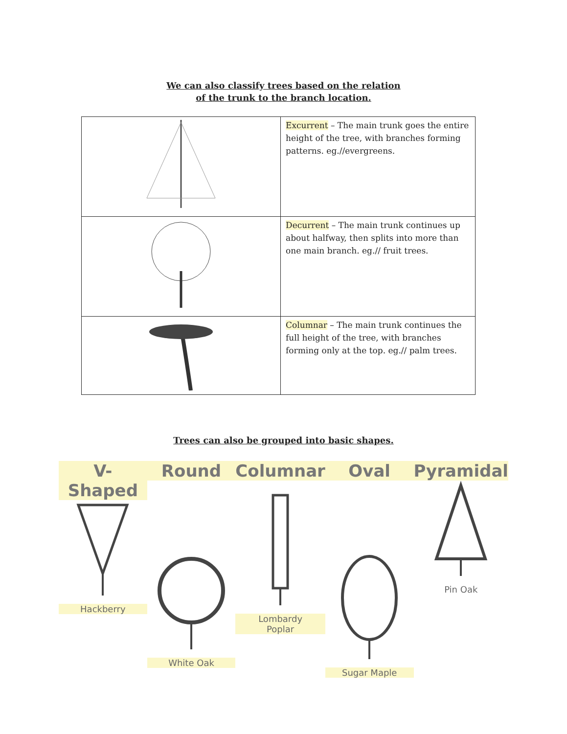We can also classify trees based on the relation
of the trunk to the branch location.
| | Excurrent – The main trunk goes the entire height of the tree, with branches forming patterns. eg.//evergreens. |
| | Decurrent – The main trunk continues up about halfway, then splits into more than one main branch. eg.// fruit trees. |
| | Columnar – The main trunk continues the full height of the tree, with branches forming only at the top. eg.// palm trees. |
Trees can also be grouped into basic shapes.
V-Shaped
Hackberry
Round
White Oak
Columnar
Lombardy
Poplar
Oval
Sugar Maple
Pyramidal
Pin Oak